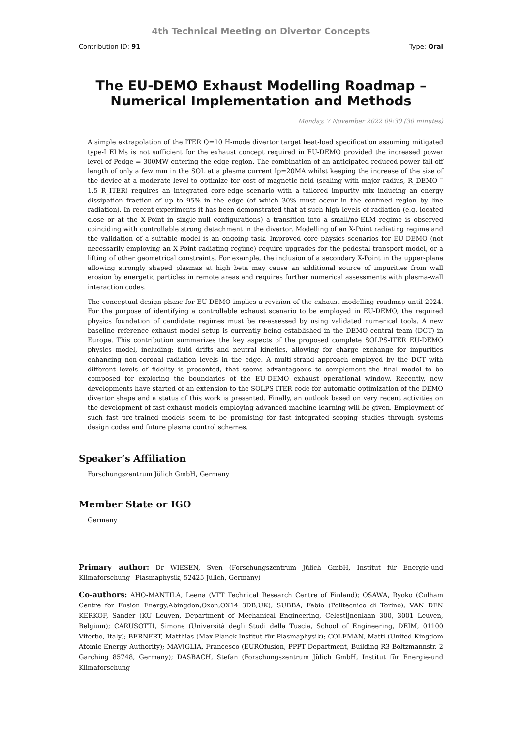4th Technical Meeting on Divertor Concepts
Contribution ID: 91 Type: Oral
The EU-DEMO Exhaust Modelling Roadmap – Numerical Implementation and Methods
Monday, 7 November 2022 09:30 (30 minutes)
A simple extrapolation of the ITER Q=10 H-mode divertor target heat-load specification assuming mitigated type-I ELMs is not sufficient for the exhaust concept required in EU-DEMO provided the increased power level of Pedge = 300MW entering the edge region. The combination of an anticipated reduced power fall-off length of only a few mm in the SOL at a plasma current Ip=20MA whilst keeping the increase of the size of the device at a moderate level to optimize for cost of magnetic field (scaling with major radius, R_DEMO ˜ 1.5 R_ITER) requires an integrated core-edge scenario with a tailored impurity mix inducing an energy dissipation fraction of up to 95% in the edge (of which 30% must occur in the confined region by line radiation). In recent experiments it has been demonstrated that at such high levels of radiation (e.g. located close or at the X-Point in single-null configurations) a transition into a small/no-ELM regime is observed coinciding with controllable strong detachment in the divertor. Modelling of an X-Point radiating regime and the validation of a suitable model is an ongoing task. Improved core physics scenarios for EU-DEMO (not necessarily employing an X-Point radiating regime) require upgrades for the pedestal transport model, or a lifting of other geometrical constraints. For example, the inclusion of a secondary X-Point in the upper-plane allowing strongly shaped plasmas at high beta may cause an additional source of impurities from wall erosion by energetic particles in remote areas and requires further numerical assessments with plasma-wall interaction codes.
The conceptual design phase for EU-DEMO implies a revision of the exhaust modelling roadmap until 2024. For the purpose of identifying a controllable exhaust scenario to be employed in EU-DEMO, the required physics foundation of candidate regimes must be re-assessed by using validated numerical tools. A new baseline reference exhaust model setup is currently being established in the DEMO central team (DCT) in Europe. This contribution summarizes the key aspects of the proposed complete SOLPS-ITER EU-DEMO physics model, including: fluid drifts and neutral kinetics, allowing for charge exchange for impurities enhancing non-coronal radiation levels in the edge. A multi-strand approach employed by the DCT with different levels of fidelity is presented, that seems advantageous to complement the final model to be composed for exploring the boundaries of the EU-DEMO exhaust operational window. Recently, new developments have started of an extension to the SOLPS-ITER code for automatic optimization of the DEMO divertor shape and a status of this work is presented. Finally, an outlook based on very recent activities on the development of fast exhaust models employing advanced machine learning will be given. Employment of such fast pre-trained models seem to be promising for fast integrated scoping studies through systems design codes and future plasma control schemes.
Speaker’s Affiliation
Forschungszentrum Jülich GmbH, Germany
Member State or IGO
Germany
Primary author: Dr WIESEN, Sven (Forschungszentrum Jülich GmbH, Institut für Energie-und Klimaforschung –Plasmaphysik, 52425 Jülich, Germany)
Co-authors: AHO-MANTILA, Leena (VTT Technical Research Centre of Finland); OSAWA, Ryoko (Culham Centre for Fusion Energy,Abingdon,Oxon,OX14 3DB,UK); SUBBA, Fabio (Politecnico di Torino); VAN DEN KERKOF, Sander (KU Leuven, Department of Mechanical Engineering, Celestijnenlaan 300, 3001 Leuven, Belgium); CARUSOTTI, Simone (Università degli Studi della Tuscia, School of Engineering, DEIM, 01100 Viterbo, Italy); BERNERT, Matthias (Max-Planck-Institut für Plasmaphysik); COLEMAN, Matti (United Kingdom Atomic Energy Authority); MAVIGLIA, Francesco (EUROfusion, PPPT Department, Building R3 Boltzmannstr. 2 Garching 85748, Germany); DASBACH, Stefan (Forschungszentrum Jülich GmbH, Institut für Energie-und Klimaforschung